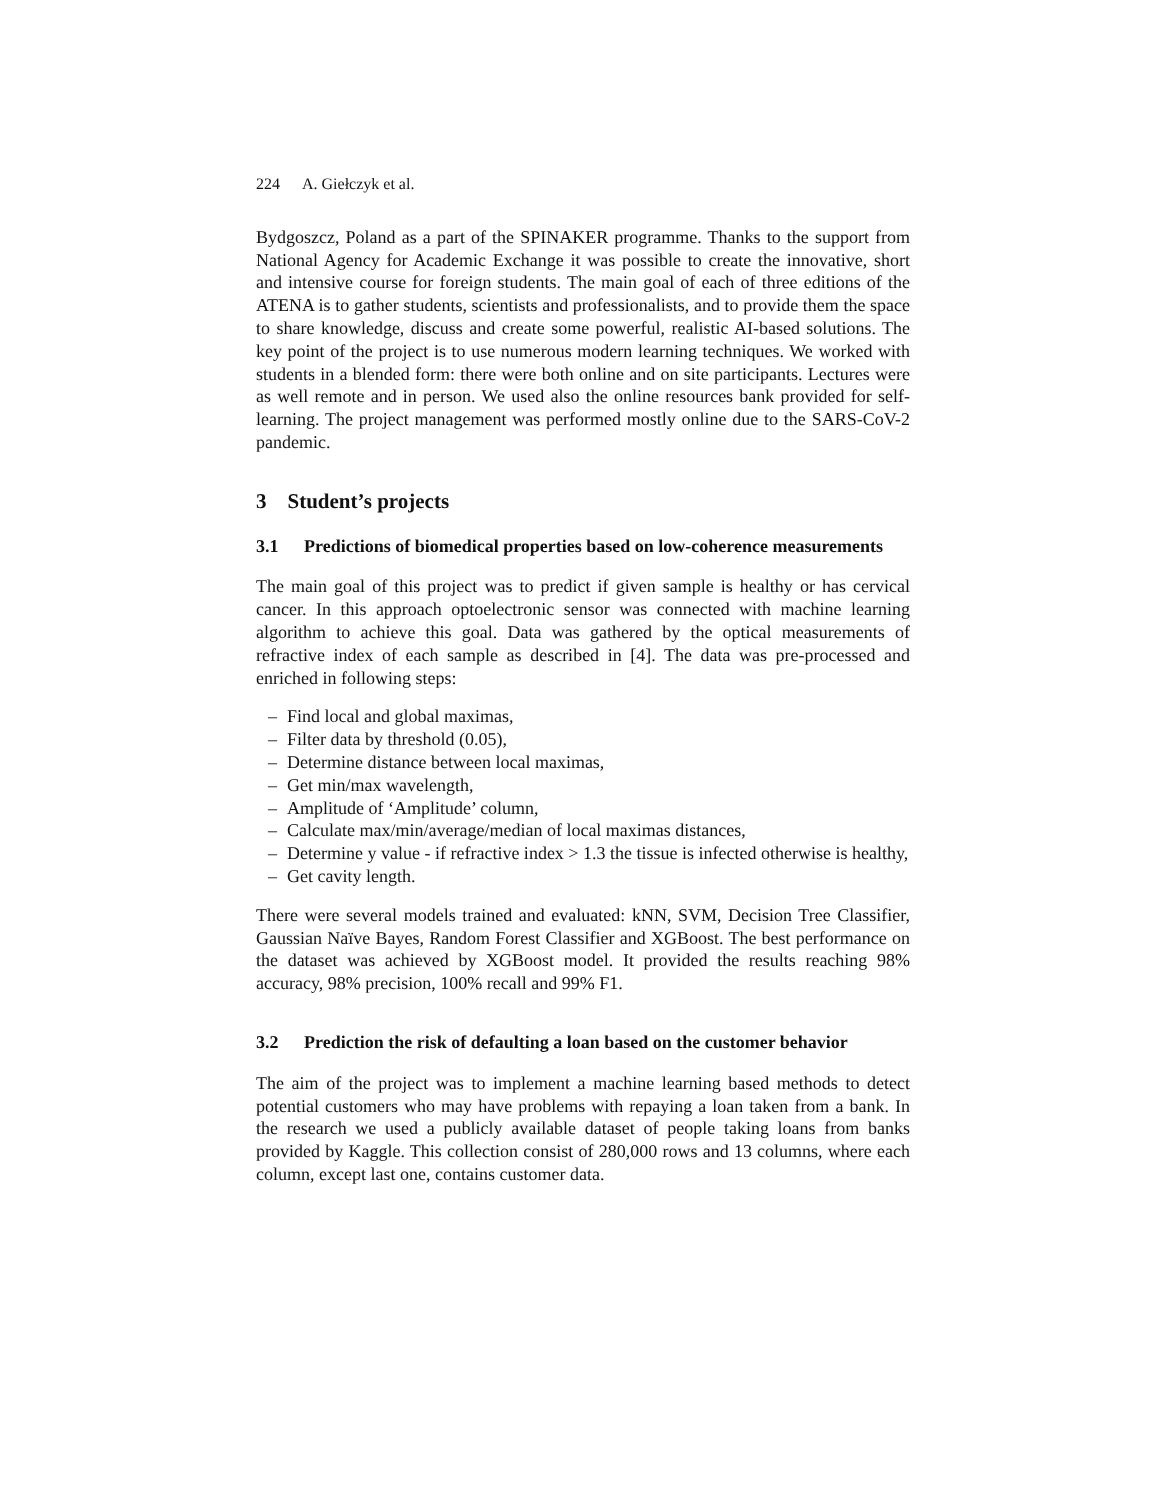224 A. Giełczyk et al.
Bydgoszcz, Poland as a part of the SPINAKER programme. Thanks to the support from National Agency for Academic Exchange it was possible to create the innovative, short and intensive course for foreign students. The main goal of each of three editions of the ATENA is to gather students, scientists and professionalists, and to provide them the space to share knowledge, discuss and create some powerful, realistic AI-based solutions. The key point of the project is to use numerous modern learning techniques. We worked with students in a blended form: there were both online and on site participants. Lectures were as well remote and in person. We used also the online resources bank provided for self-learning. The project management was performed mostly online due to the SARS-CoV-2 pandemic.
3 Student’s projects
3.1 Predictions of biomedical properties based on low-coherence measurements
The main goal of this project was to predict if given sample is healthy or has cervical cancer. In this approach optoelectronic sensor was connected with machine learning algorithm to achieve this goal. Data was gathered by the optical measurements of refractive index of each sample as described in [4]. The data was pre-processed and enriched in following steps:
– Find local and global maximas,
– Filter data by threshold (0.05),
– Determine distance between local maximas,
– Get min/max wavelength,
– Amplitude of ‘Amplitude’ column,
– Calculate max/min/average/median of local maximas distances,
– Determine y value - if refractive index > 1.3 the tissue is infected otherwise is healthy,
– Get cavity length.
There were several models trained and evaluated: kNN, SVM, Decision Tree Classifier, Gaussian Naïve Bayes, Random Forest Classifier and XGBoost. The best performance on the dataset was achieved by XGBoost model. It provided the results reaching 98% accuracy, 98% precision, 100% recall and 99% F1.
3.2 Prediction the risk of defaulting a loan based on the customer behavior
The aim of the project was to implement a machine learning based methods to detect potential customers who may have problems with repaying a loan taken from a bank. In the research we used a publicly available dataset of people taking loans from banks provided by Kaggle. This collection consist of 280,000 rows and 13 columns, where each column, except last one, contains customer data.